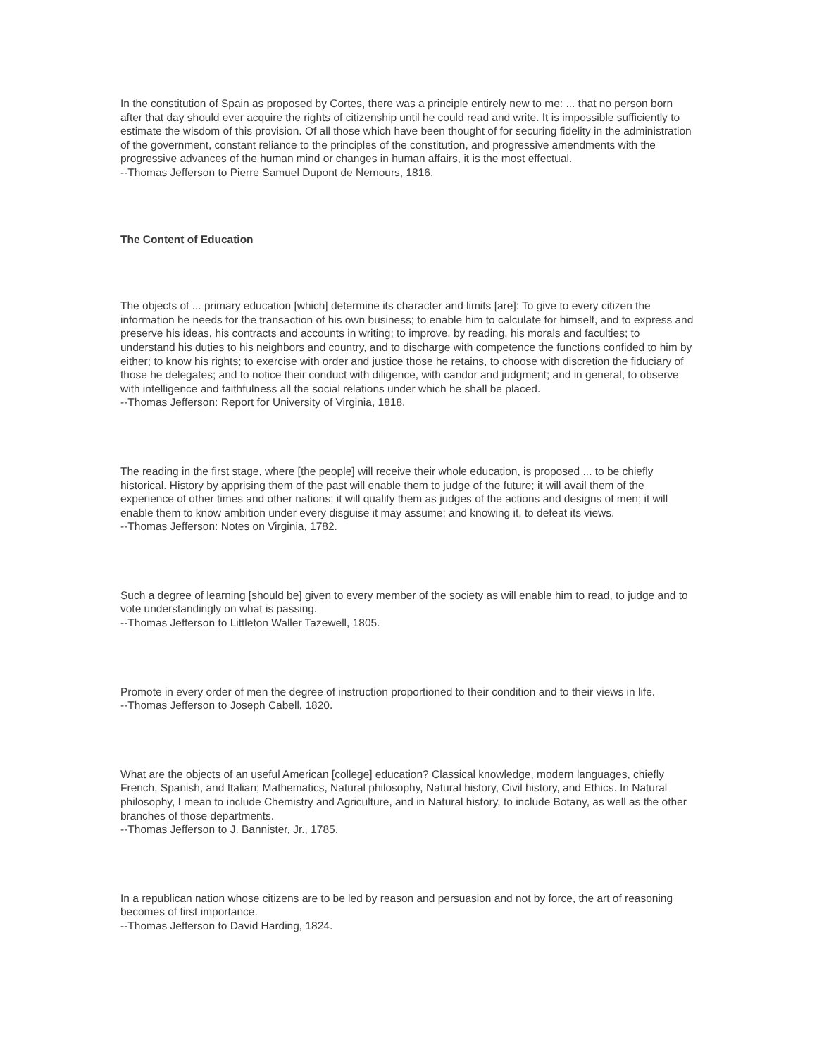In the constitution of Spain as proposed by Cortes, there was a principle entirely new to me: ... that no person born after that day should ever acquire the rights of citizenship until he could read and write. It is impossible sufficiently to estimate the wisdom of this provision. Of all those which have been thought of for securing fidelity in the administration of the government, constant reliance to the principles of the constitution, and progressive amendments with the progressive advances of the human mind or changes in human affairs, it is the most effectual.
--Thomas Jefferson to Pierre Samuel Dupont de Nemours, 1816.
The Content of Education
The objects of ... primary education [which] determine its character and limits [are]: To give to every citizen the information he needs for the transaction of his own business; to enable him to calculate for himself, and to express and preserve his ideas, his contracts and accounts in writing; to improve, by reading, his morals and faculties; to understand his duties to his neighbors and country, and to discharge with competence the functions confided to him by either; to know his rights; to exercise with order and justice those he retains, to choose with discretion the fiduciary of those he delegates; and to notice their conduct with diligence, with candor and judgment; and in general, to observe with intelligence and faithfulness all the social relations under which he shall be placed.
--Thomas Jefferson: Report for University of Virginia, 1818.
The reading in the first stage, where [the people] will receive their whole education, is proposed ... to be chiefly historical. History by apprising them of the past will enable them to judge of the future; it will avail them of the experience of other times and other nations; it will qualify them as judges of the actions and designs of men; it will enable them to know ambition under every disguise it may assume; and knowing it, to defeat its views.
--Thomas Jefferson: Notes on Virginia, 1782.
Such a degree of learning [should be] given to every member of the society as will enable him to read, to judge and to vote understandingly on what is passing.
--Thomas Jefferson to Littleton Waller Tazewell, 1805.
Promote in every order of men the degree of instruction proportioned to their condition and to their views in life.
--Thomas Jefferson to Joseph Cabell, 1820.
What are the objects of an useful American [college] education? Classical knowledge, modern languages, chiefly French, Spanish, and Italian; Mathematics, Natural philosophy, Natural history, Civil history, and Ethics. In Natural philosophy, I mean to include Chemistry and Agriculture, and in Natural history, to include Botany, as well as the other branches of those departments.
--Thomas Jefferson to J. Bannister, Jr., 1785.
In a republican nation whose citizens are to be led by reason and persuasion and not by force, the art of reasoning becomes of first importance.
--Thomas Jefferson to David Harding, 1824.